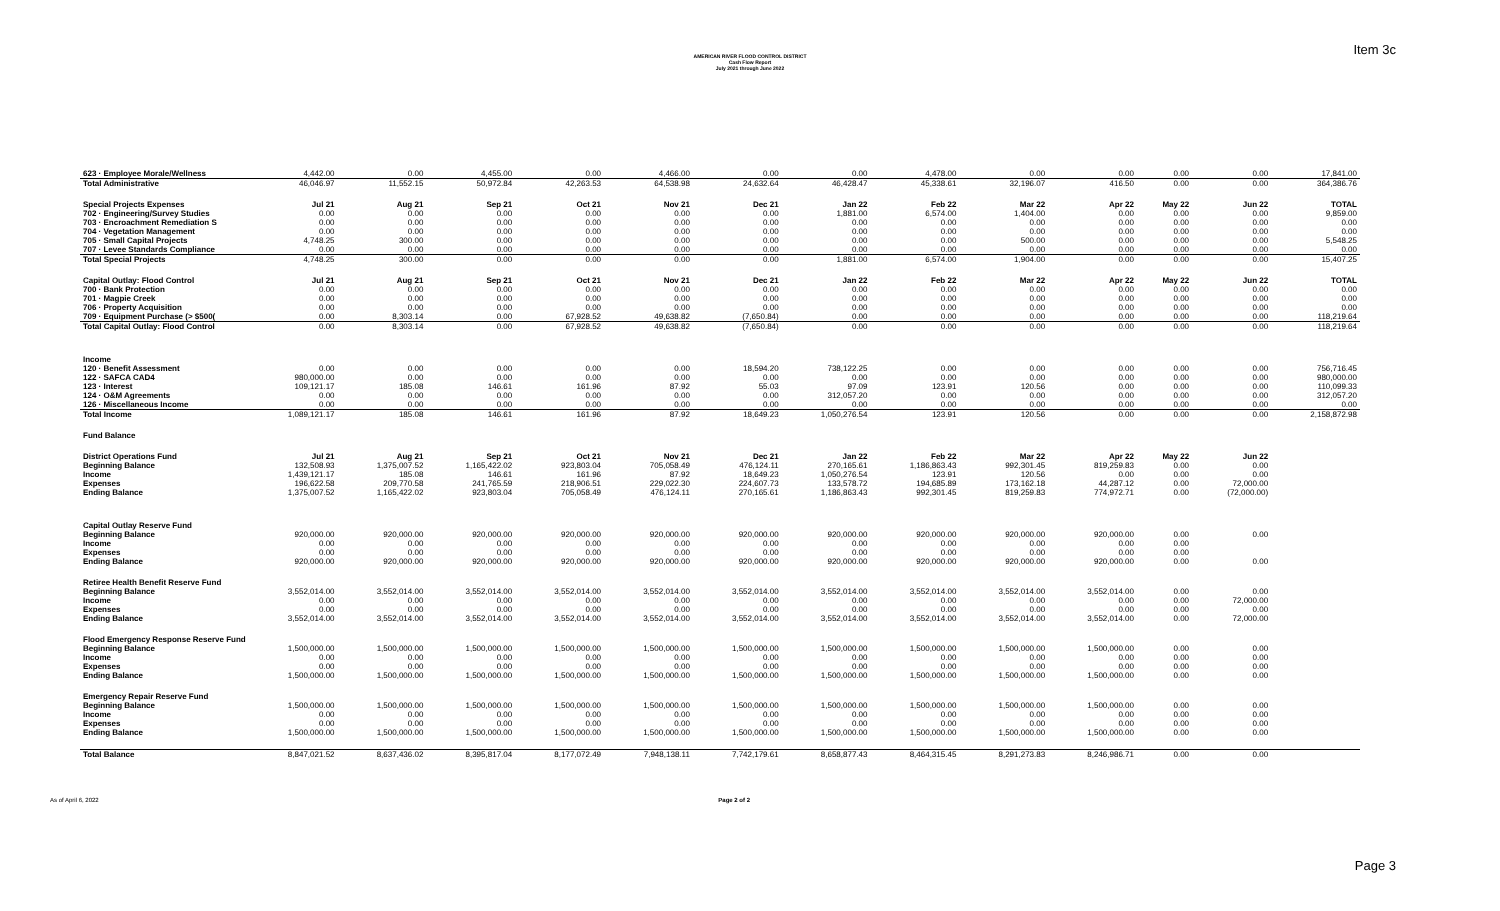Item 3c
AMERICAN RIVER FLOOD CONTROL DISTRICT
Cash Flow Report
July 2021 through June 2022
| 623 · Employee Morale/Wellness | 4,442.00 | 0.00 | 4,455.00 | 0.00 | 4,466.00 | 0.00 | 0.00 | 4,478.00 | 0.00 | 0.00 | 0.00 | 0.00 | 17,841.00 |
| Total Administrative | 46,046.97 | 11,552.15 | 50,972.84 | 42,263.53 | 64,538.98 | 24,632.64 | 46,428.47 | 45,338.61 | 32,196.07 | 416.50 | 0.00 | 0.00 | 364,386.76 |
| Special Projects Expenses | Jul 21 | Aug 21 | Sep 21 | Oct 21 | Nov 21 | Dec 21 | Jan 22 | Feb 22 | Mar 22 | Apr 22 | May 22 | Jun 22 | TOTAL |
| 702 · Engineering/Survey Studies | 0.00 | 0.00 | 0.00 | 0.00 | 0.00 | 0.00 | 1,881.00 | 6,574.00 | 1,404.00 | 0.00 | 0.00 | 0.00 | 9,859.00 |
| 703 · Encroachment Remediation S | 0.00 | 0.00 | 0.00 | 0.00 | 0.00 | 0.00 | 0.00 | 0.00 | 0.00 | 0.00 | 0.00 | 0.00 | 0.00 |
| 704 · Vegetation Management | 0.00 | 0.00 | 0.00 | 0.00 | 0.00 | 0.00 | 0.00 | 0.00 | 0.00 | 0.00 | 0.00 | 0.00 | 0.00 |
| 705 · Small Capital Projects | 4,748.25 | 300.00 | 0.00 | 0.00 | 0.00 | 0.00 | 0.00 | 0.00 | 500.00 | 0.00 | 0.00 | 0.00 | 5,548.25 |
| 707 · Levee Standards Compliance | 0.00 | 0.00 | 0.00 | 0.00 | 0.00 | 0.00 | 0.00 | 0.00 | 0.00 | 0.00 | 0.00 | 0.00 | 0.00 |
| Total Special Projects | 4,748.25 | 300.00 | 0.00 | 0.00 | 0.00 | 0.00 | 1,881.00 | 6,574.00 | 1,904.00 | 0.00 | 0.00 | 0.00 | 15,407.25 |
| Capital Outlay: Flood Control | Jul 21 | Aug 21 | Sep 21 | Oct 21 | Nov 21 | Dec 21 | Jan 22 | Feb 22 | Mar 22 | Apr 22 | May 22 | Jun 22 | TOTAL |
| 700 · Bank Protection | 0.00 | 0.00 | 0.00 | 0.00 | 0.00 | 0.00 | 0.00 | 0.00 | 0.00 | 0.00 | 0.00 | 0.00 | 0.00 |
| 701 · Magpie Creek | 0.00 | 0.00 | 0.00 | 0.00 | 0.00 | 0.00 | 0.00 | 0.00 | 0.00 | 0.00 | 0.00 | 0.00 | 0.00 |
| 706 · Property Acquisition | 0.00 | 0.00 | 0.00 | 0.00 | 0.00 | 0.00 | 0.00 | 0.00 | 0.00 | 0.00 | 0.00 | 0.00 | 0.00 |
| 709 · Equipment Purchase (> $500( | 0.00 | 8,303.14 | 0.00 | 67,928.52 | 49,638.82 | (7,650.84) | 0.00 | 0.00 | 0.00 | 0.00 | 0.00 | 0.00 | 118,219.64 |
| Total Capital Outlay: Flood Control | 0.00 | 8,303.14 | 0.00 | 67,928.52 | 49,638.82 | (7,650.84) | 0.00 | 0.00 | 0.00 | 0.00 | 0.00 | 0.00 | 118,219.64 |
| Income | | | | | | | | | | | | | |
| 120 · Benefit Assessment | 0.00 | 0.00 | 0.00 | 0.00 | 0.00 | 18,594.20 | 738,122.25 | 0.00 | 0.00 | 0.00 | 0.00 | 0.00 | 756,716.45 |
| 122 · SAFCA CAD4 | 980,000.00 | 0.00 | 0.00 | 0.00 | 0.00 | 0.00 | 0.00 | 0.00 | 0.00 | 0.00 | 0.00 | 0.00 | 980,000.00 |
| 123 · Interest | 109,121.17 | 185.08 | 146.61 | 161.96 | 87.92 | 55.03 | 97.09 | 123.91 | 120.56 | 0.00 | 0.00 | 0.00 | 110,099.33 |
| 124 · O&M Agreements | 0.00 | 0.00 | 0.00 | 0.00 | 0.00 | 0.00 | 312,057.20 | 0.00 | 0.00 | 0.00 | 0.00 | 0.00 | 312,057.20 |
| 126 · Miscellaneous Income | 0.00 | 0.00 | 0.00 | 0.00 | 0.00 | 0.00 | 0.00 | 0.00 | 0.00 | 0.00 | 0.00 | 0.00 | 0.00 |
| Total Income | 1,089,121.17 | 185.08 | 146.61 | 161.96 | 87.92 | 18,649.23 | 1,050,276.54 | 123.91 | 120.56 | 0.00 | 0.00 | 0.00 | 2,158,872.98 |
| Fund Balance | | | | | | | | | | | | | |
| District Operations Fund | Jul 21 | Aug 21 | Sep 21 | Oct 21 | Nov 21 | Dec 21 | Jan 22 | Feb 22 | Mar 22 | Apr 22 | May 22 | Jun 22 | |
| Beginning Balance | 132,508.93 | 1,375,007.52 | 1,165,422.02 | 923,803.04 | 705,058.49 | 476,124.11 | 270,165.61 | 1,186,863.43 | 992,301.45 | 819,259.83 | 0.00 | 0.00 | |
| Income | 1,439,121.17 | 185.08 | 146.61 | 161.96 | 87.92 | 18,649.23 | 1,050,276.54 | 123.91 | 120.56 | 0.00 | 0.00 | 0.00 | |
| Expenses | 196,622.58 | 209,770.58 | 241,765.59 | 218,906.51 | 229,022.30 | 224,607.73 | 133,578.72 | 194,685.89 | 173,162.18 | 44,287.12 | 0.00 | 72,000.00 | |
| Ending Balance | 1,375,007.52 | 1,165,422.02 | 923,803.04 | 705,058.49 | 476,124.11 | 270,165.61 | 1,186,863.43 | 992,301.45 | 819,259.83 | 774,972.71 | 0.00 | (72,000.00) | |
| Capital Outlay Reserve Fund | | | | | | | | | | | | | |
| Beginning Balance | 920,000.00 | 920,000.00 | 920,000.00 | 920,000.00 | 920,000.00 | 920,000.00 | 920,000.00 | 920,000.00 | 920,000.00 | 920,000.00 | 0.00 | 0.00 | |
| Income | 0.00 | 0.00 | 0.00 | 0.00 | 0.00 | 0.00 | 0.00 | 0.00 | 0.00 | 0.00 | 0.00 | | |
| Expenses | 0.00 | 0.00 | 0.00 | 0.00 | 0.00 | 0.00 | 0.00 | 0.00 | 0.00 | 0.00 | 0.00 | | |
| Ending Balance | 920,000.00 | 920,000.00 | 920,000.00 | 920,000.00 | 920,000.00 | 920,000.00 | 920,000.00 | 920,000.00 | 920,000.00 | 920,000.00 | 0.00 | 0.00 | |
| Retiree Health Benefit Reserve Fund | | | | | | | | | | | | | |
| Beginning Balance | 3,552,014.00 | 3,552,014.00 | 3,552,014.00 | 3,552,014.00 | 3,552,014.00 | 3,552,014.00 | 3,552,014.00 | 3,552,014.00 | 3,552,014.00 | 3,552,014.00 | 0.00 | 0.00 | |
| Income | 0.00 | 0.00 | 0.00 | 0.00 | 0.00 | 0.00 | 0.00 | 0.00 | 0.00 | 0.00 | 0.00 | 72,000.00 | |
| Expenses | 0.00 | 0.00 | 0.00 | 0.00 | 0.00 | 0.00 | 0.00 | 0.00 | 0.00 | 0.00 | 0.00 | 0.00 | |
| Ending Balance | 3,552,014.00 | 3,552,014.00 | 3,552,014.00 | 3,552,014.00 | 3,552,014.00 | 3,552,014.00 | 3,552,014.00 | 3,552,014.00 | 3,552,014.00 | 3,552,014.00 | 0.00 | 72,000.00 | |
| Flood Emergency Response Reserve Fund | | | | | | | | | | | | | |
| Beginning Balance | 1,500,000.00 | 1,500,000.00 | 1,500,000.00 | 1,500,000.00 | 1,500,000.00 | 1,500,000.00 | 1,500,000.00 | 1,500,000.00 | 1,500,000.00 | 1,500,000.00 | 0.00 | 0.00 | |
| Income | 0.00 | 0.00 | 0.00 | 0.00 | 0.00 | 0.00 | 0.00 | 0.00 | 0.00 | 0.00 | 0.00 | 0.00 | |
| Expenses | 0.00 | 0.00 | 0.00 | 0.00 | 0.00 | 0.00 | 0.00 | 0.00 | 0.00 | 0.00 | 0.00 | 0.00 | |
| Ending Balance | 1,500,000.00 | 1,500,000.00 | 1,500,000.00 | 1,500,000.00 | 1,500,000.00 | 1,500,000.00 | 1,500,000.00 | 1,500,000.00 | 1,500,000.00 | 1,500,000.00 | 0.00 | 0.00 | |
| Emergency Repair Reserve Fund | | | | | | | | | | | | | |
| Beginning Balance | 1,500,000.00 | 1,500,000.00 | 1,500,000.00 | 1,500,000.00 | 1,500,000.00 | 1,500,000.00 | 1,500,000.00 | 1,500,000.00 | 1,500,000.00 | 1,500,000.00 | 0.00 | 0.00 | |
| Income | 0.00 | 0.00 | 0.00 | 0.00 | 0.00 | 0.00 | 0.00 | 0.00 | 0.00 | 0.00 | 0.00 | 0.00 | |
| Expenses | 0.00 | 0.00 | 0.00 | 0.00 | 0.00 | 0.00 | 0.00 | 0.00 | 0.00 | 0.00 | 0.00 | 0.00 | |
| Ending Balance | 1,500,000.00 | 1,500,000.00 | 1,500,000.00 | 1,500,000.00 | 1,500,000.00 | 1,500,000.00 | 1,500,000.00 | 1,500,000.00 | 1,500,000.00 | 1,500,000.00 | 0.00 | 0.00 | |
| Total Balance | 8,847,021.52 | 8,637,436.02 | 8,395,817.04 | 8,177,072.49 | 7,948,138.11 | 7,742,179.61 | 8,658,877.43 | 8,464,315.45 | 8,291,273.83 | 8,246,986.71 | 0.00 | 0.00 | |
As of April 6, 2022 Page 2 of 2
Page 3